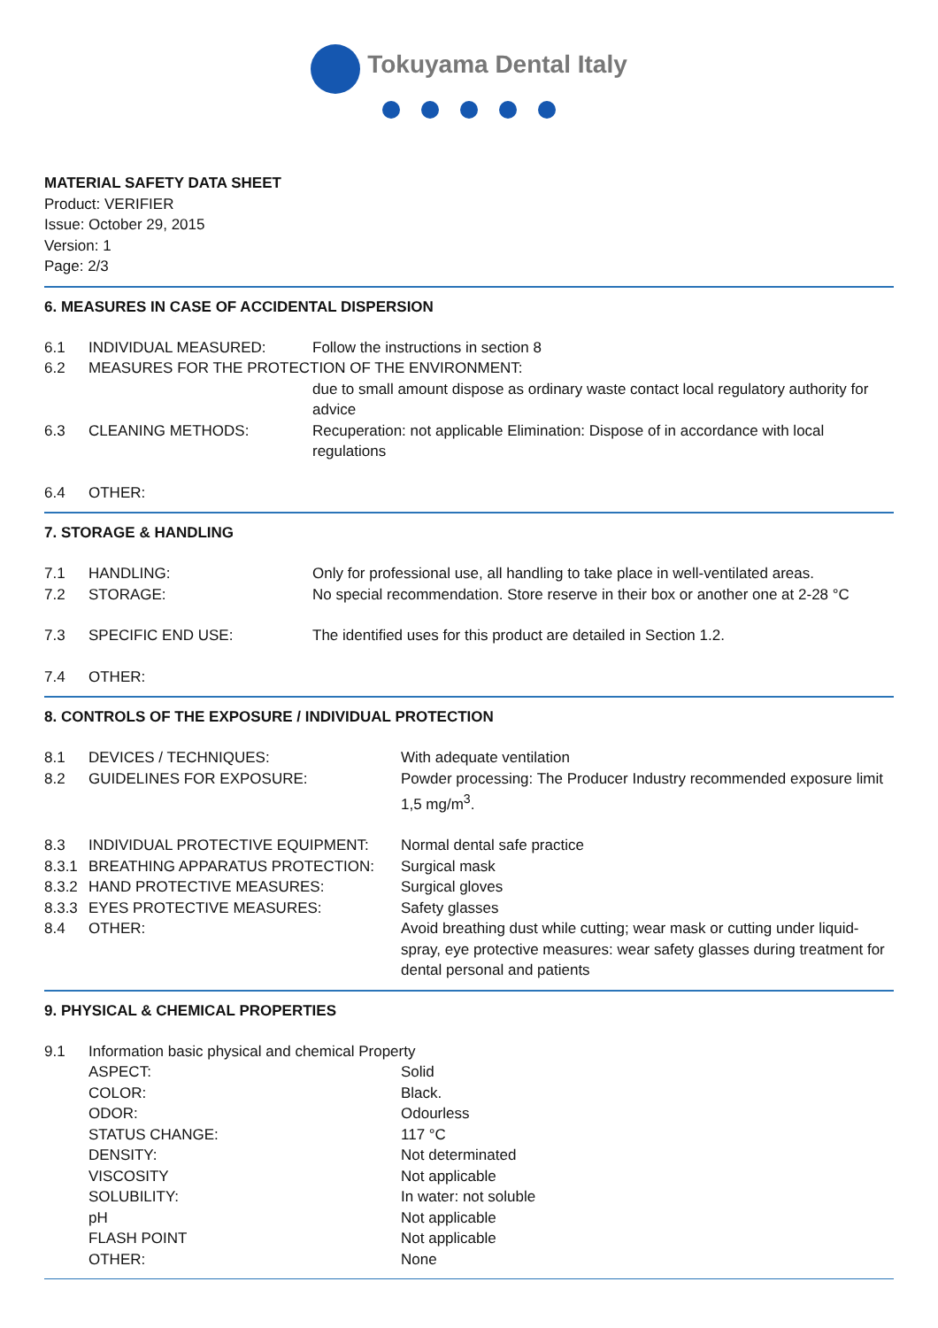Tokuyama Dental Italy
MATERIAL SAFETY DATA SHEET
Product: VERIFIER
Issue: October 29, 2015
Version: 1
Page: 2/3
6. MEASURES IN CASE OF ACCIDENTAL DISPERSION
| 6.1 | INDIVIDUAL MEASURED: | Follow the instructions in section 8 |
| 6.2 | MEASURES FOR THE PROTECTION OF THE ENVIRONMENT: | |
| | | due to small amount dispose as ordinary waste contact local regulatory authority for advice |
| 6.3 | CLEANING METHODS: | Recuperation: not applicable Elimination: Dispose of in accordance with local regulations |
| 6.4 | OTHER: | |
7. STORAGE & HANDLING
| 7.1 | HANDLING: | Only for professional use, all handling to take place in well-ventilated areas. |
| 7.2 | STORAGE: | No special recommendation. Store reserve in their box or another one at 2-28 °C |
| 7.3 | SPECIFIC END USE: | The identified uses for this product are detailed in Section 1.2. |
| 7.4 | OTHER: | |
8. CONTROLS OF THE EXPOSURE / INDIVIDUAL PROTECTION
| 8.1 | DEVICES / TECHNIQUES: | With adequate ventilation |
| 8.2 | GUIDELINES FOR EXPOSURE: | Powder processing: The Producer Industry recommended exposure limit 1,5 mg/m<sup>3</sup>. |
| 8.3 | INDIVIDUAL PROTECTIVE EQUIPMENT: | Normal dental safe practice |
| 8.3.1 | BREATHING APPARATUS PROTECTION: | Surgical mask |
| 8.3.2 | HAND PROTECTIVE MEASURES: | Surgical gloves |
| 8.3.3 | EYES PROTECTIVE MEASURES: | Safety glasses |
| 8.4 | OTHER: | Avoid breathing dust while cutting; wear mask or cutting under liquid-spray, eye protective measures: wear safety glasses during treatment for dental personal and patients |
9. PHYSICAL & CHEMICAL PROPERTIES
| 9.1 | Information basic physical and chemical Property | |
| | ASPECT: | Solid |
| | COLOR: | Black. |
| | ODOR: | Odourless |
| | STATUS CHANGE: | 117 °C |
| | DENSITY: | Not determinated |
| | VISCOSITY | Not applicable |
| | SOLUBILITY: | In water: not soluble |
| | pH | Not applicable |
| | FLASH POINT | Not applicable |
| | OTHER: | None |